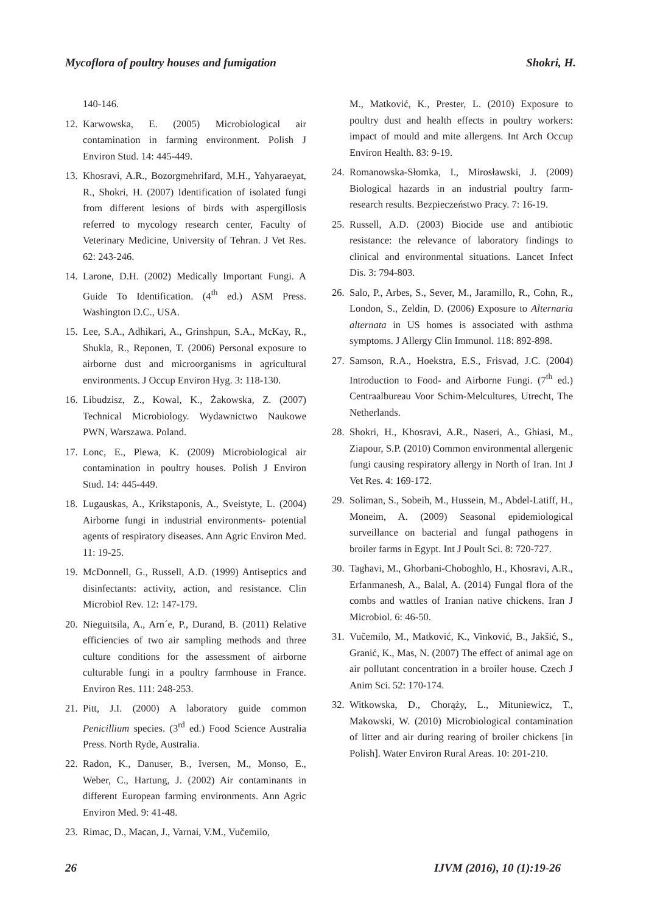Mycoflora of poultry houses and fumigation Shokri, H.
140-146.
12. Karwowska, E. (2005) Microbiological air contamination in farming environment. Polish J Environ Stud. 14: 445-449.
13. Khosravi, A.R., Bozorgmehrifard, M.H., Yahyaraeyat, R., Shokri, H. (2007) Identification of isolated fungi from different lesions of birds with aspergillosis referred to mycology research center, Faculty of Veterinary Medicine, University of Tehran. J Vet Res. 62: 243-246.
14. Larone, D.H. (2002) Medically Important Fungi. A Guide To Identification. (4<sup>th</sup> ed.) ASM Press. Washington D.C., USA.
15. Lee, S.A., Adhikari, A., Grinshpun, S.A., McKay, R., Shukla, R., Reponen, T. (2006) Personal exposure to airborne dust and microorganisms in agricultural environments. J Occup Environ Hyg. 3: 118-130.
16. Libudzisz, Z., Kowal, K., Żakowska, Z. (2007) Technical Microbiology. Wydawnictwo Naukowe PWN, Warszawa. Poland.
17. Lonc, E., Plewa, K. (2009) Microbiological air contamination in poultry houses. Polish J Environ Stud. 14: 445-449.
18. Lugauskas, A., Krikstaponis, A., Sveistyte, L. (2004) Airborne fungi in industrial environments- potential agents of respiratory diseases. Ann Agric Environ Med. 11: 19-25.
19. McDonnell, G., Russell, A.D. (1999) Antiseptics and disinfectants: activity, action, and resistance. Clin Microbiol Rev. 12: 147-179.
20. Nieguitsila, A., Arn´e, P., Durand, B. (2011) Relative efficiencies of two air sampling methods and three culture conditions for the assessment of airborne culturable fungi in a poultry farmhouse in France. Environ Res. 111: 248-253.
21. Pitt, J.I. (2000) A laboratory guide common Penicillium species. (3<sup>rd</sup> ed.) Food Science Australia Press. North Ryde, Australia.
22. Radon, K., Danuser, B., Iversen, M., Monso, E., Weber, C., Hartung, J. (2002) Air contaminants in different European farming environments. Ann Agric Environ Med. 9: 41-48.
23. Rimac, D., Macan, J., Varnai, V.M., Vučemilo,
M., Matković, K., Prester, L. (2010) Exposure to poultry dust and health effects in poultry workers: impact of mould and mite allergens. Int Arch Occup Environ Health. 83: 9-19.
24. Romanowska-Słomka, I., Mirosławski, J. (2009) Biological hazards in an industrial poultry farm- research results. Bezpieczeństwo Pracy. 7: 16-19.
25. Russell, A.D. (2003) Biocide use and antibiotic resistance: the relevance of laboratory findings to clinical and environmental situations. Lancet Infect Dis. 3: 794-803.
26. Salo, P., Arbes, S., Sever, M., Jaramillo, R., Cohn, R., London, S., Zeldin, D. (2006) Exposure to Alternaria alternata in US homes is associated with asthma symptoms. J Allergy Clin Immunol. 118: 892-898.
27. Samson, R.A., Hoekstra, E.S., Frisvad, J.C. (2004) Introduction to Food- and Airborne Fungi. (7<sup>th</sup> ed.) Centraalbureau Voor Schim-Melcultures, Utrecht, The Netherlands.
28. Shokri, H., Khosravi, A.R., Naseri, A., Ghiasi, M., Ziapour, S.P. (2010) Common environmental allergenic fungi causing respiratory allergy in North of Iran. Int J Vet Res. 4: 169-172.
29. Soliman, S., Sobeih, M., Hussein, M., Abdel-Latiff, H., Moneim, A. (2009) Seasonal epidemiological surveillance on bacterial and fungal pathogens in broiler farms in Egypt. Int J Poult Sci. 8: 720-727.
30. Taghavi, M., Ghorbani-Choboghlo, H., Khosravi, A.R., Erfanmanesh, A., Balal, A. (2014) Fungal flora of the combs and wattles of Iranian native chickens. Iran J Microbiol. 6: 46-50.
31. Vučemilo, M., Matković, K., Vinković, B., Jakšić, S., Granić, K., Mas, N. (2007) The effect of animal age on air pollutant concentration in a broiler house. Czech J Anim Sci. 52: 170-174.
32. Witkowska, D., Chorąży, L., Mituniewicz, T., Makowski, W. (2010) Microbiological contamination of litter and air during rearing of broiler chickens [in Polish]. Water Environ Rural Areas. 10: 201-210.
26 IJVM (2016), 10 (1):19-26